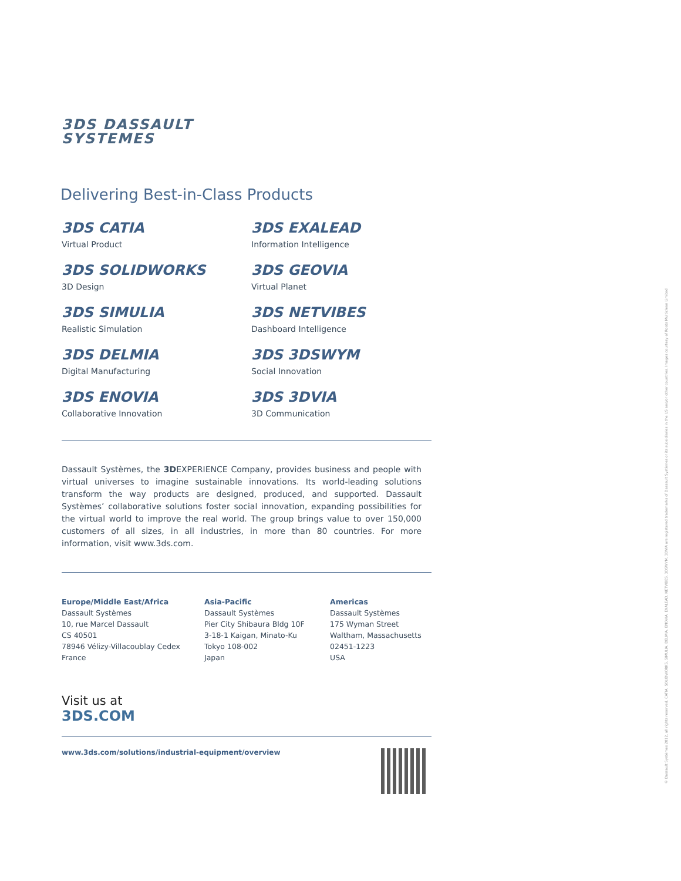3DS DASSAULT
SYSTEMES
Delivering Best-in-Class Products
3DS CATIA
Virtual Product
3DS EXALEAD
Information Intelligence
3DS SOLIDWORKS
3D Design
3DS GEOVIA
Virtual Planet
3DS SIMULIA
Realistic Simulation
3DS NETVIBES
Dashboard Intelligence
3DS DELMIA
Digital Manufacturing
3DS 3DSWYM
Social Innovation
3DS ENOVIA
Collaborative Innovation
3DS 3DVIA
3D Communication
Dassault Systèmes, the 3DEXPERIENCE Company, provides business and people with virtual universes to imagine sustainable innovations. Its world-leading solutions transform the way products are designed, produced, and supported. Dassault Systèmes’ collaborative solutions foster social innovation, expanding possibilities for the virtual world to improve the real world. The group brings value to over 150,000 customers of all sizes, in all industries, in more than 80 countries. For more information, visit www.3ds.com.
Europe/Middle East/Africa
Dassault Systèmes
10, rue Marcel Dassault
CS 40501
78946 Vélizy-Villacoublay Cedex
France
Asia-Pacific
Dassault Systèmes
Pier City Shibaura Bldg 10F
3-18-1 Kaigan, Minato-Ku
Tokyo 108-002
Japan
Americas
Dassault Systèmes
175 Wyman Street
Waltham, Massachusetts
02451-1223
USA
Visit us at
3DS.COM
www.3ds.com/solutions/industrial-equipment/overview
© Dassault Systèmes 2012, all rights reserved. CATIA, SOLIDWORKS, SIMULIA, DELMIA, ENOVIA, EXALEAD, NETVIBES, 3DSWYM, 3DVIA are registered trademarks of Dassault Systèmes or its subsidiaries in the US and/or other countries. Images courtesy of Roots Multiclean Limited